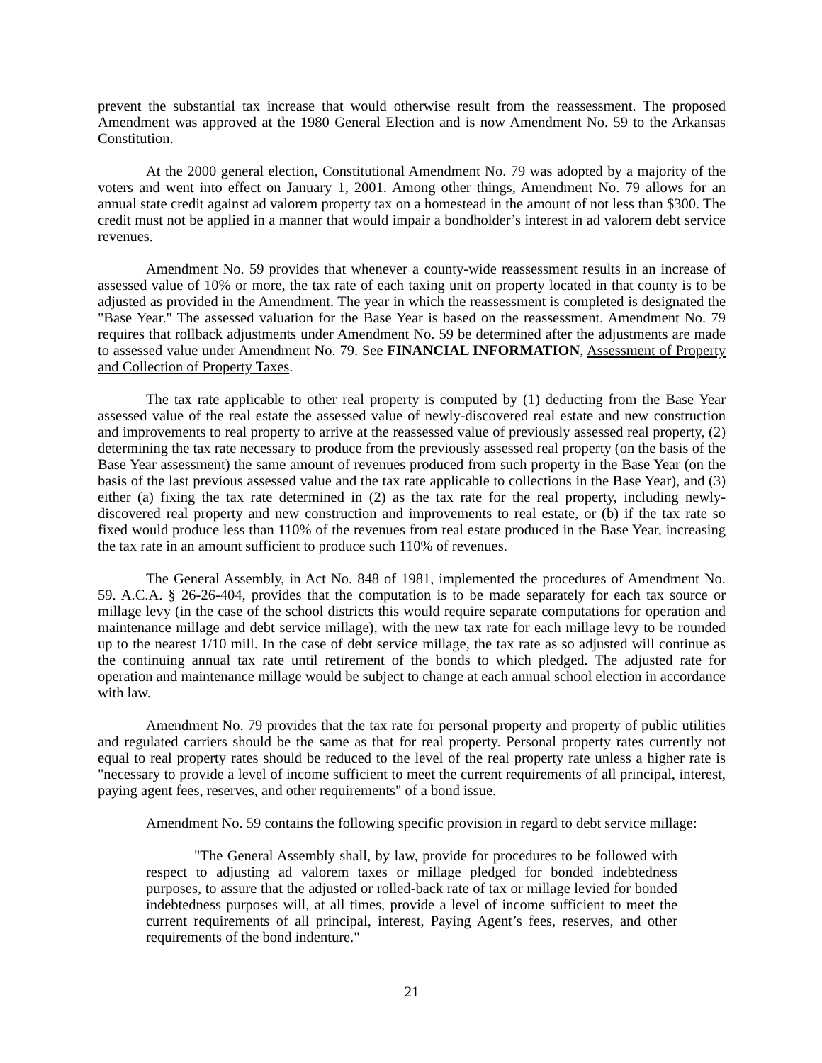prevent the substantial tax increase that would otherwise result from the reassessment. The proposed Amendment was approved at the 1980 General Election and is now Amendment No. 59 to the Arkansas Constitution.
At the 2000 general election, Constitutional Amendment No. 79 was adopted by a majority of the voters and went into effect on January 1, 2001. Among other things, Amendment No. 79 allows for an annual state credit against ad valorem property tax on a homestead in the amount of not less than $300. The credit must not be applied in a manner that would impair a bondholder’s interest in ad valorem debt service revenues.
Amendment No. 59 provides that whenever a county-wide reassessment results in an increase of assessed value of 10% or more, the tax rate of each taxing unit on property located in that county is to be adjusted as provided in the Amendment. The year in which the reassessment is completed is designated the "Base Year." The assessed valuation for the Base Year is based on the reassessment. Amendment No. 79 requires that rollback adjustments under Amendment No. 59 be determined after the adjustments are made to assessed value under Amendment No. 79. See FINANCIAL INFORMATION, Assessment of Property and Collection of Property Taxes.
The tax rate applicable to other real property is computed by (1) deducting from the Base Year assessed value of the real estate the assessed value of newly-discovered real estate and new construction and improvements to real property to arrive at the reassessed value of previously assessed real property, (2) determining the tax rate necessary to produce from the previously assessed real property (on the basis of the Base Year assessment) the same amount of revenues produced from such property in the Base Year (on the basis of the last previous assessed value and the tax rate applicable to collections in the Base Year), and (3) either (a) fixing the tax rate determined in (2) as the tax rate for the real property, including newly-discovered real property and new construction and improvements to real estate, or (b) if the tax rate so fixed would produce less than 110% of the revenues from real estate produced in the Base Year, increasing the tax rate in an amount sufficient to produce such 110% of revenues.
The General Assembly, in Act No. 848 of 1981, implemented the procedures of Amendment No. 59. A.C.A. § 26-26-404, provides that the computation is to be made separately for each tax source or millage levy (in the case of the school districts this would require separate computations for operation and maintenance millage and debt service millage), with the new tax rate for each millage levy to be rounded up to the nearest 1/10 mill. In the case of debt service millage, the tax rate as so adjusted will continue as the continuing annual tax rate until retirement of the bonds to which pledged. The adjusted rate for operation and maintenance millage would be subject to change at each annual school election in accordance with law.
Amendment No. 79 provides that the tax rate for personal property and property of public utilities and regulated carriers should be the same as that for real property. Personal property rates currently not equal to real property rates should be reduced to the level of the real property rate unless a higher rate is "necessary to provide a level of income sufficient to meet the current requirements of all principal, interest, paying agent fees, reserves, and other requirements" of a bond issue.
Amendment No. 59 contains the following specific provision in regard to debt service millage:
"The General Assembly shall, by law, provide for procedures to be followed with respect to adjusting ad valorem taxes or millage pledged for bonded indebtedness purposes, to assure that the adjusted or rolled-back rate of tax or millage levied for bonded indebtedness purposes will, at all times, provide a level of income sufficient to meet the current requirements of all principal, interest, Paying Agent’s fees, reserves, and other requirements of the bond indenture."
21